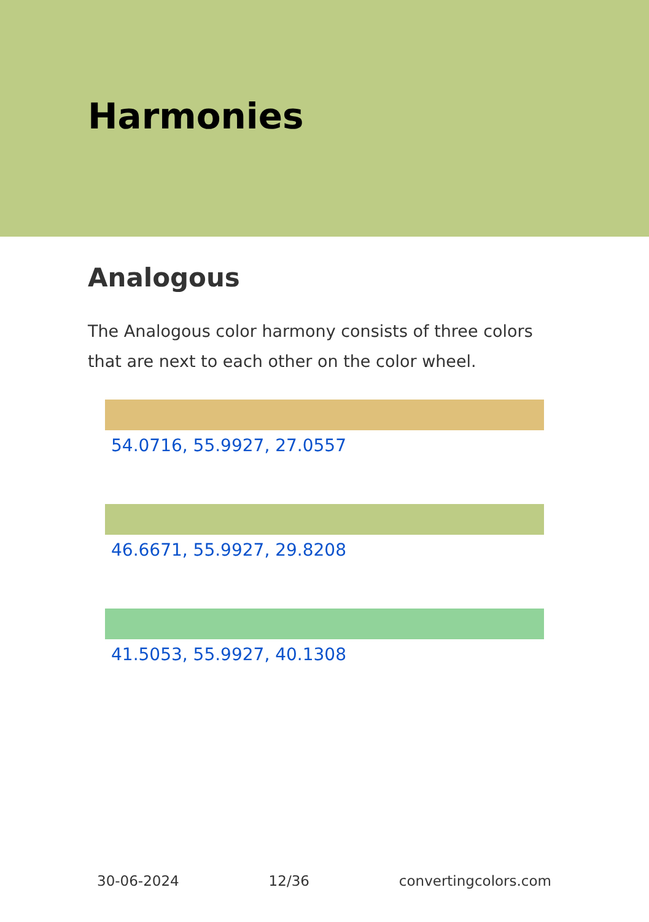Harmonies
Analogous
The Analogous color harmony consists of three colors that are next to each other on the color wheel.
54.0716, 55.9927, 27.0557
46.6671, 55.9927, 29.8208
41.5053, 55.9927, 40.1308
30-06-2024 12/36 convertingcolors.com